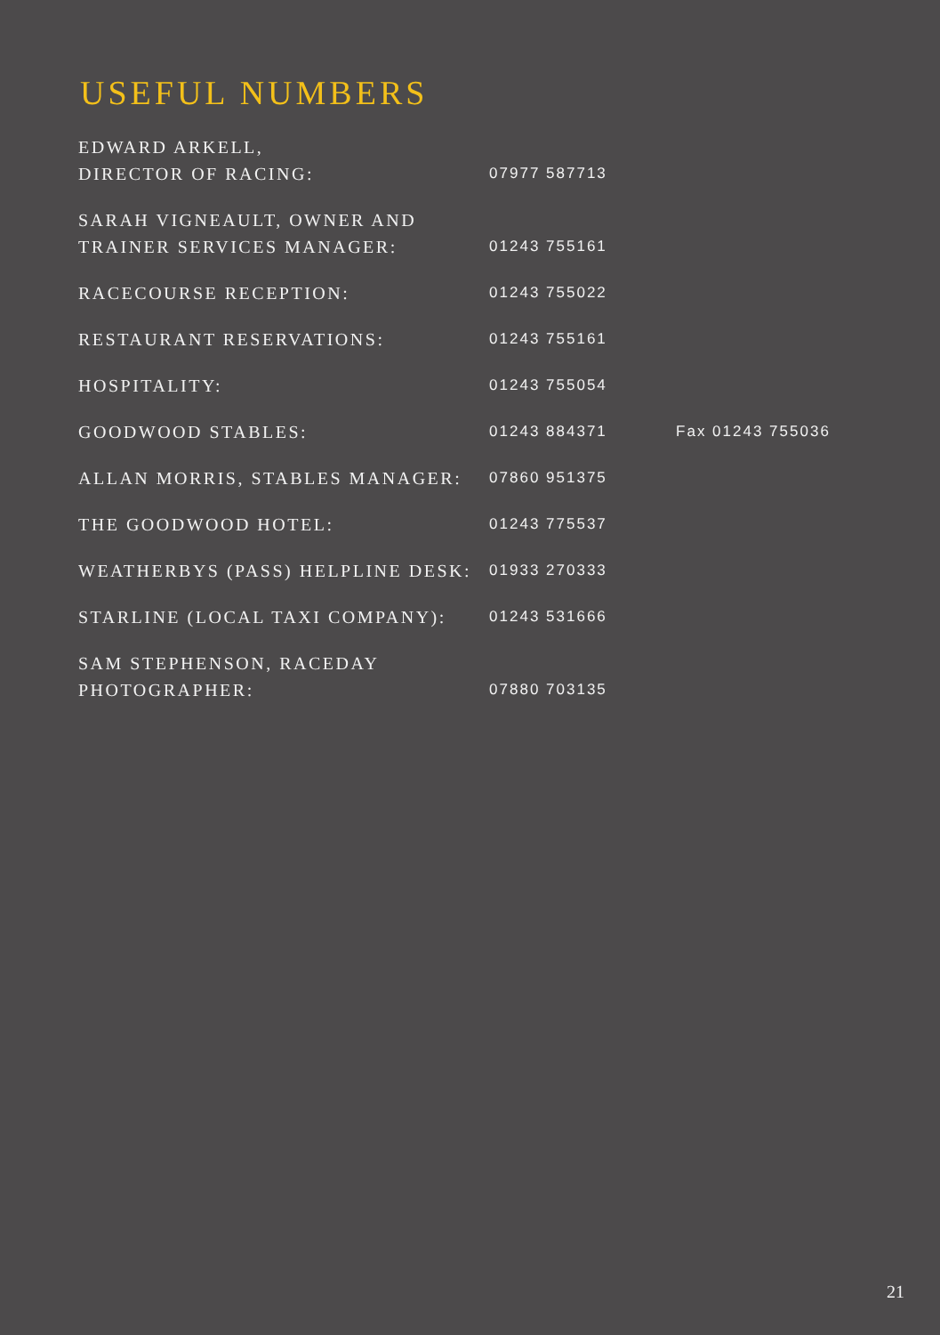USEFUL NUMBERS
| EDWARD ARKELL, DIRECTOR OF RACING: | 07977 587713 | |
| SARAH VIGNEAULT, OWNER AND TRAINER SERVICES MANAGER: | 01243 755161 | |
| RACECOURSE RECEPTION: | 01243 755022 | |
| RESTAURANT RESERVATIONS: | 01243 755161 | |
| HOSPITALITY: | 01243 755054 | |
| GOODWOOD STABLES: | 01243 884371 | Fax 01243 755036 |
| ALLAN MORRIS, STABLES MANAGER: | 07860 951375 | |
| THE GOODWOOD HOTEL: | 01243 775537 | |
| WEATHERBYS (PASS) HELPLINE DESK: | 01933 270333 | |
| STARLINE (LOCAL TAXI COMPANY): | 01243 531666 | |
| SAM STEPHENSON, RACEDAY PHOTOGRAPHER: | 07880 703135 | |
21